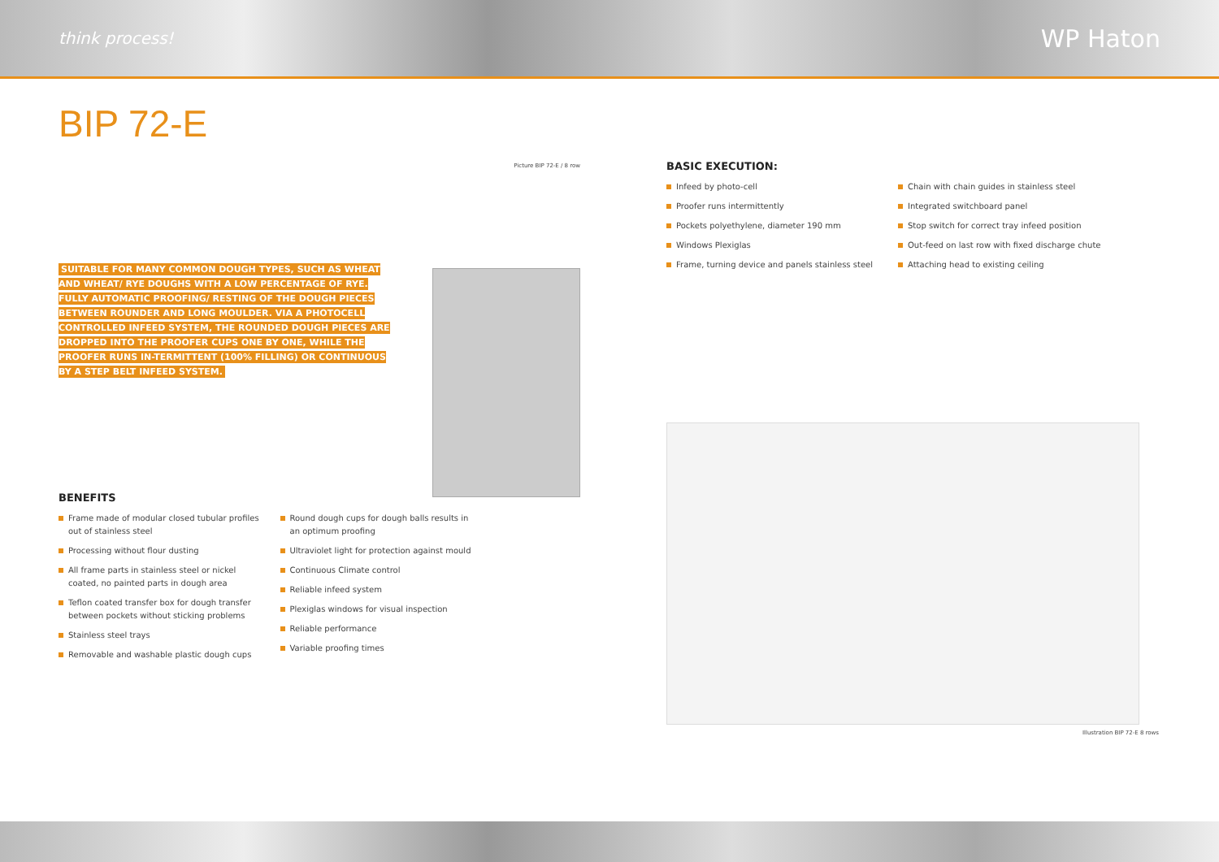think process! WP Haton
BIP 72-E
Picture BIP 72-E / 8 row
SUITABLE FOR MANY COMMON DOUGH TYPES, SUCH AS WHEAT AND WHEAT/ RYE DOUGHS WITH A LOW PERCENTAGE OF RYE. FULLY AUTOMATIC PROOFING/ RESTING OF THE DOUGH PIECES BETWEEN ROUNDER AND LONG MOULDER. VIA A PHOTOCELL CONTROLLED INFEED SYSTEM, THE ROUNDED DOUGH PIECES ARE DROPPED INTO THE PROOFER CUPS ONE BY ONE, WHILE THE PROOFER RUNS IN-TERMITTENT (100% FILLING) OR CONTINUOUS BY A STEP BELT INFEED SYSTEM.
BENEFITS
Frame made of modular closed tubular profiles out of stainless steel
Processing without flour dusting
All frame parts in stainless steel or nickel coated, no painted parts in dough area
Teflon coated transfer box for dough transfer between pockets without sticking problems
Stainless steel trays
Removable and washable plastic dough cups
Round dough cups for dough balls results in an optimum proofing
Ultraviolet light for protection against mould
Continuous Climate control
Reliable infeed system
Plexiglas windows for visual inspection
Reliable performance
Variable proofing times
BASIC EXECUTION:
Infeed by photo-cell
Proofer runs intermittently
Pockets polyethylene, diameter 190 mm
Windows Plexiglas
Frame, turning device and panels stainless steel
Chain with chain guides in stainless steel
Integrated switchboard panel
Stop switch for correct tray infeed position
Out-feed on last row with fixed discharge chute
Attaching head to existing ceiling
Illustration BIP 72-E 8 rows